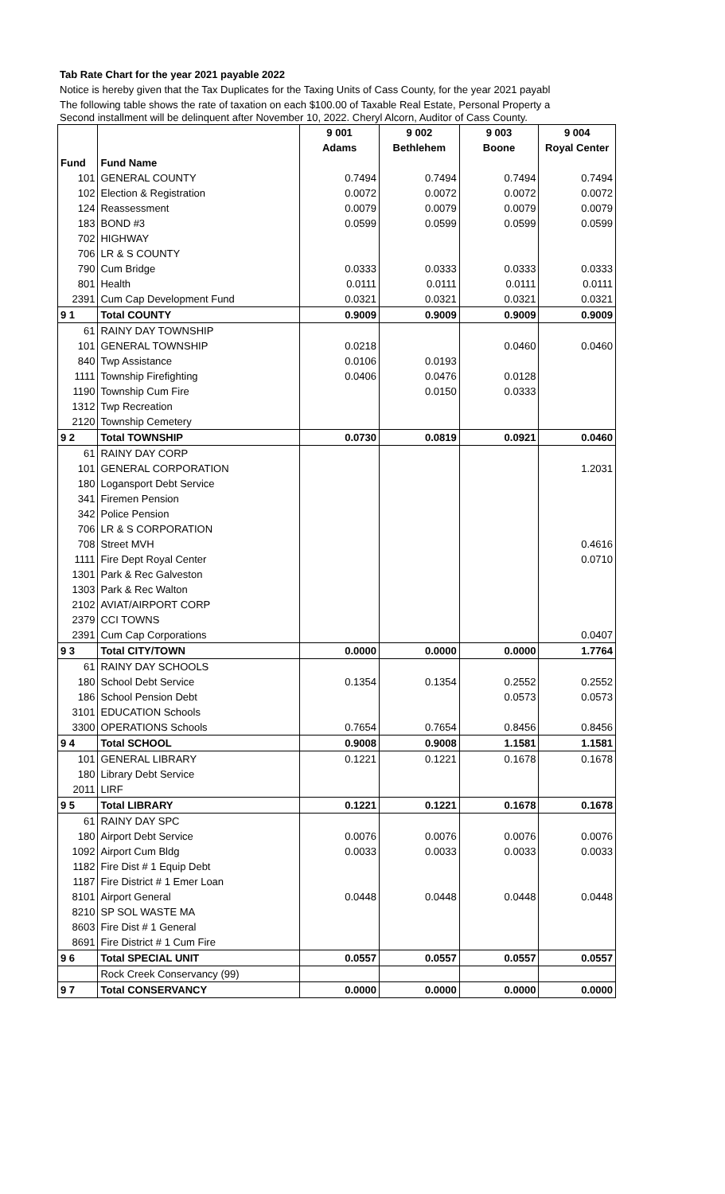Tab Rate Chart for the year 2021 payable 2022
Notice is hereby given that the Tax Duplicates for the Taxing Units of Cass County, for the year 2021 payabl
The following table shows the rate of taxation on each $100.00 of Taxable Real Estate, Personal Property a
Second installment will be delinquent after November 10, 2022. Cheryl Alcorn, Auditor of Cass County.
| | | 9 001 | 9 002 | 9 003 | 9 004 |
| --- | --- | --- | --- | --- | --- |
| | | Adams | Bethlehem | Boone | Royal Center |
| Fund | Fund Name | | | | |
| 101 | GENERAL COUNTY | 0.7494 | 0.7494 | 0.7494 | 0.7494 |
| 102 | Election & Registration | 0.0072 | 0.0072 | 0.0072 | 0.0072 |
| 124 | Reassessment | 0.0079 | 0.0079 | 0.0079 | 0.0079 |
| 183 | BOND #3 | 0.0599 | 0.0599 | 0.0599 | 0.0599 |
| 702 | HIGHWAY | | | | |
| 706 | LR & S COUNTY | | | | |
| 790 | Cum Bridge | 0.0333 | 0.0333 | 0.0333 | 0.0333 |
| 801 | Health | 0.0111 | 0.0111 | 0.0111 | 0.0111 |
| 2391 | Cum Cap Development Fund | 0.0321 | 0.0321 | 0.0321 | 0.0321 |
| 9 1 | Total COUNTY | 0.9009 | 0.9009 | 0.9009 | 0.9009 |
| 61 | RAINY DAY TOWNSHIP | | | | |
| 101 | GENERAL TOWNSHIP | 0.0218 | | 0.0460 | 0.0460 |
| 840 | Twp Assistance | 0.0106 | 0.0193 | | |
| 1111 | Township Firefighting | 0.0406 | 0.0476 | 0.0128 | |
| 1190 | Township Cum Fire | | 0.0150 | 0.0333 | |
| 1312 | Twp Recreation | | | | |
| 2120 | Township Cemetery | | | | |
| 9 2 | Total TOWNSHIP | 0.0730 | 0.0819 | 0.0921 | 0.0460 |
| 61 | RAINY DAY CORP | | | | |
| 101 | GENERAL CORPORATION | | | | 1.2031 |
| 180 | Logansport Debt Service | | | | |
| 341 | Firemen Pension | | | | |
| 342 | Police Pension | | | | |
| 706 | LR & S CORPORATION | | | | |
| 708 | Street MVH | | | | 0.4616 |
| 1111 | Fire Dept Royal Center | | | | 0.0710 |
| 1301 | Park & Rec Galveston | | | | |
| 1303 | Park & Rec Walton | | | | |
| 2102 | AVIAT/AIRPORT CORP | | | | |
| 2379 | CCI TOWNS | | | | |
| 2391 | Cum Cap Corporations | | | | 0.0407 |
| 9 3 | Total CITY/TOWN | 0.0000 | 0.0000 | 0.0000 | 1.7764 |
| 61 | RAINY DAY SCHOOLS | | | | |
| 180 | School Debt Service | 0.1354 | 0.1354 | 0.2552 | 0.2552 |
| 186 | School Pension Debt | | | 0.0573 | 0.0573 |
| 3101 | EDUCATION Schools | | | | |
| 3300 | OPERATIONS Schools | 0.7654 | 0.7654 | 0.8456 | 0.8456 |
| 9 4 | Total SCHOOL | 0.9008 | 0.9008 | 1.1581 | 1.1581 |
| 101 | GENERAL LIBRARY | 0.1221 | 0.1221 | 0.1678 | 0.1678 |
| 180 | Library Debt Service | | | | |
| 2011 | LIRF | | | | |
| 9 5 | Total LIBRARY | 0.1221 | 0.1221 | 0.1678 | 0.1678 |
| 61 | RAINY DAY SPC | | | | |
| 180 | Airport Debt Service | 0.0076 | 0.0076 | 0.0076 | 0.0076 |
| 1092 | Airport Cum Bldg | 0.0033 | 0.0033 | 0.0033 | 0.0033 |
| 1182 | Fire Dist # 1 Equip Debt | | | | |
| 1187 | Fire District # 1 Emer Loan | | | | |
| 8101 | Airport General | 0.0448 | 0.0448 | 0.0448 | 0.0448 |
| 8210 | SP SOL WASTE MA | | | | |
| 8603 | Fire Dist # 1 General | | | | |
| 8691 | Fire District # 1 Cum Fire | | | | |
| 9 6 | Total SPECIAL UNIT | 0.0557 | 0.0557 | 0.0557 | 0.0557 |
| | Rock Creek Conservancy (99) | | | | |
| 9 7 | Total CONSERVANCY | 0.0000 | 0.0000 | 0.0000 | 0.0000 |